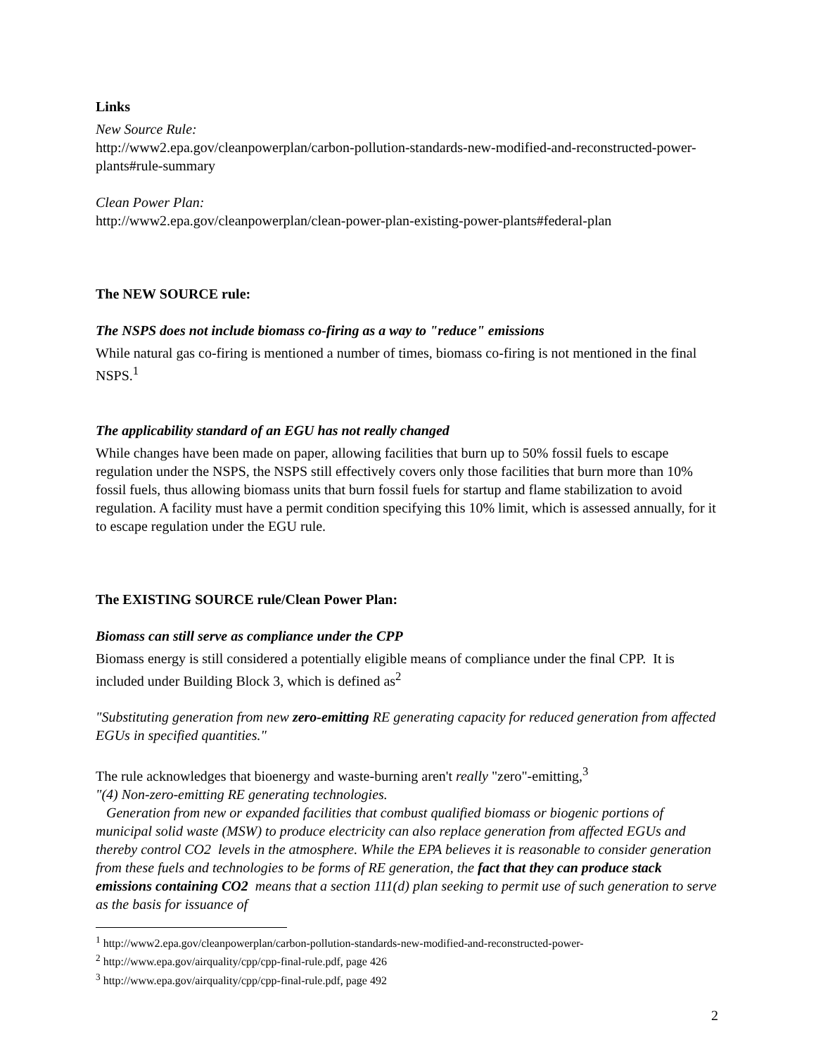Links
New Source Rule:
http://www2.epa.gov/cleanpowerplan/carbon-pollution-standards-new-modified-and-reconstructed-power-plants#rule-summary
Clean Power Plan:
http://www2.epa.gov/cleanpowerplan/clean-power-plan-existing-power-plants#federal-plan
The NEW SOURCE rule:
The NSPS does not include biomass co-firing as a way to "reduce" emissions
While natural gas co-firing is mentioned a number of times, biomass co-firing is not mentioned in the final NSPS.<sup>1</sup>
The applicability standard of an EGU has not really changed
While changes have been made on paper, allowing facilities that burn up to 50% fossil fuels to escape regulation under the NSPS, the NSPS still effectively covers only those facilities that burn more than 10% fossil fuels, thus allowing biomass units that burn fossil fuels for startup and flame stabilization to avoid regulation. A facility must have a permit condition specifying this 10% limit, which is assessed annually, for it to escape regulation under the EGU rule.
The EXISTING SOURCE rule/Clean Power Plan:
Biomass can still serve as compliance under the CPP
Biomass energy is still considered a potentially eligible means of compliance under the final CPP. It is included under Building Block 3, which is defined as<sup>2</sup>
"Substituting generation from new zero-emitting RE generating capacity for reduced generation from affected EGUs in specified quantities."
The rule acknowledges that bioenergy and waste-burning aren't really "zero"-emitting,<sup>3</sup>
"(4) Non-zero-emitting RE generating technologies.
Generation from new or expanded facilities that combust qualified biomass or biogenic portions of municipal solid waste (MSW) to produce electricity can also replace generation from affected EGUs and thereby control CO2 levels in the atmosphere. While the EPA believes it is reasonable to consider generation from these fuels and technologies to be forms of RE generation, the fact that they can produce stack emissions containing CO2 means that a section 111(d) plan seeking to permit use of such generation to serve as the basis for issuance of
<sup>1</sup> http://www2.epa.gov/cleanpowerplan/carbon-pollution-standards-new-modified-and-reconstructed-power-
<sup>2</sup> http://www.epa.gov/airquality/cpp/cpp-final-rule.pdf, page 426
<sup>3</sup> http://www.epa.gov/airquality/cpp/cpp-final-rule.pdf, page 492
2